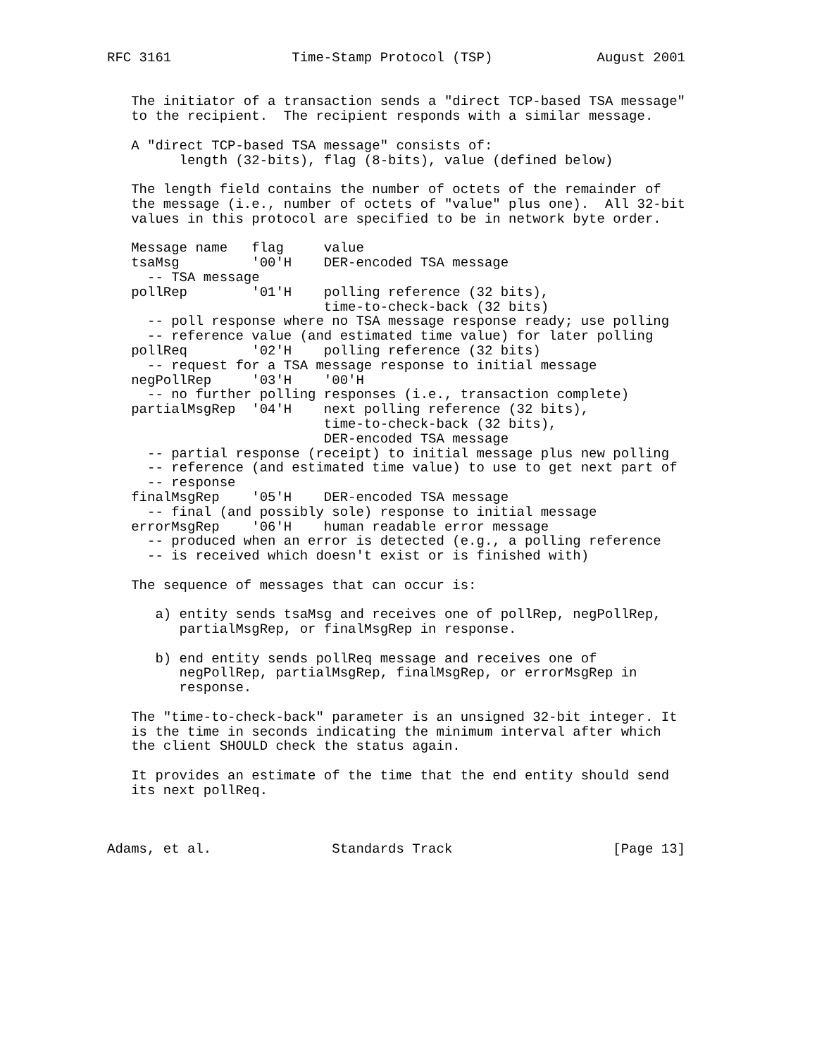RFC 3161               Time-Stamp Protocol (TSP)             August 2001


   The initiator of a transaction sends a "direct TCP-based TSA message"
   to the recipient.  The recipient responds with a similar message.

   A "direct TCP-based TSA message" consists of:
         length (32-bits), flag (8-bits), value (defined below)

   The length field contains the number of octets of the remainder of
   the message (i.e., number of octets of "value" plus one).  All 32-bit
   values in this protocol are specified to be in network byte order.

   Message name   flag     value
   tsaMsg         '00'H    DER-encoded TSA message
     -- TSA message
   pollRep        '01'H    polling reference (32 bits),
                           time-to-check-back (32 bits)
     -- poll response where no TSA message response ready; use polling
     -- reference value (and estimated time value) for later polling
   pollReq        '02'H    polling reference (32 bits)
     -- request for a TSA message response to initial message
   negPollRep     '03'H    '00'H
     -- no further polling responses (i.e., transaction complete)
   partialMsgRep  '04'H    next polling reference (32 bits),
                           time-to-check-back (32 bits),
                           DER-encoded TSA message
     -- partial response (receipt) to initial message plus new polling
     -- reference (and estimated time value) to use to get next part of
     -- response
   finalMsgRep    '05'H    DER-encoded TSA message
     -- final (and possibly sole) response to initial message
   errorMsgRep    '06'H    human readable error message
     -- produced when an error is detected (e.g., a polling reference
     -- is received which doesn't exist or is finished with)

   The sequence of messages that can occur is:

      a) entity sends tsaMsg and receives one of pollRep, negPollRep,
         partialMsgRep, or finalMsgRep in response.

      b) end entity sends pollReq message and receives one of
         negPollRep, partialMsgRep, finalMsgRep, or errorMsgRep in
         response.

   The "time-to-check-back" parameter is an unsigned 32-bit integer. It
   is the time in seconds indicating the minimum interval after which
   the client SHOULD check the status again.

   It provides an estimate of the time that the end entity should send
   its next pollReq.



Adams, et al.               Standards Track                    [Page 13]